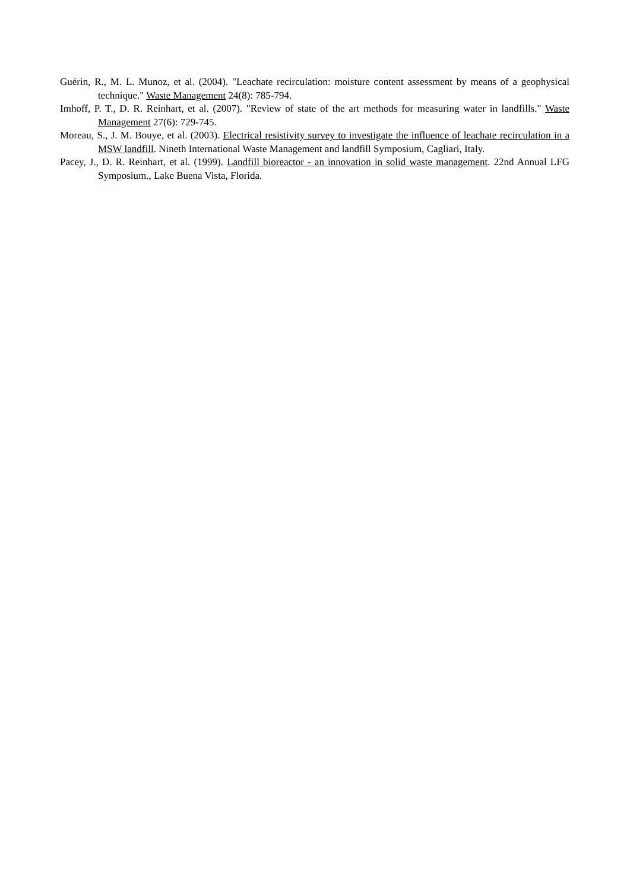Guérin, R., M. L. Munoz, et al. (2004). "Leachate recirculation: moisture content assessment by means of a geophysical technique." Waste Management 24(8): 785-794.
Imhoff, P. T., D. R. Reinhart, et al. (2007). "Review of state of the art methods for measuring water in landfills." Waste Management 27(6): 729-745.
Moreau, S., J. M. Bouye, et al. (2003). Electrical resistivity survey to investigate the influence of leachate recirculation in a MSW landfill. Nineth International Waste Management and landfill Symposium, Cagliari, Italy.
Pacey, J., D. R. Reinhart, et al. (1999). Landfill bioreactor - an innovation in solid waste management. 22nd Annual LFG Symposium., Lake Buena Vista, Florida.